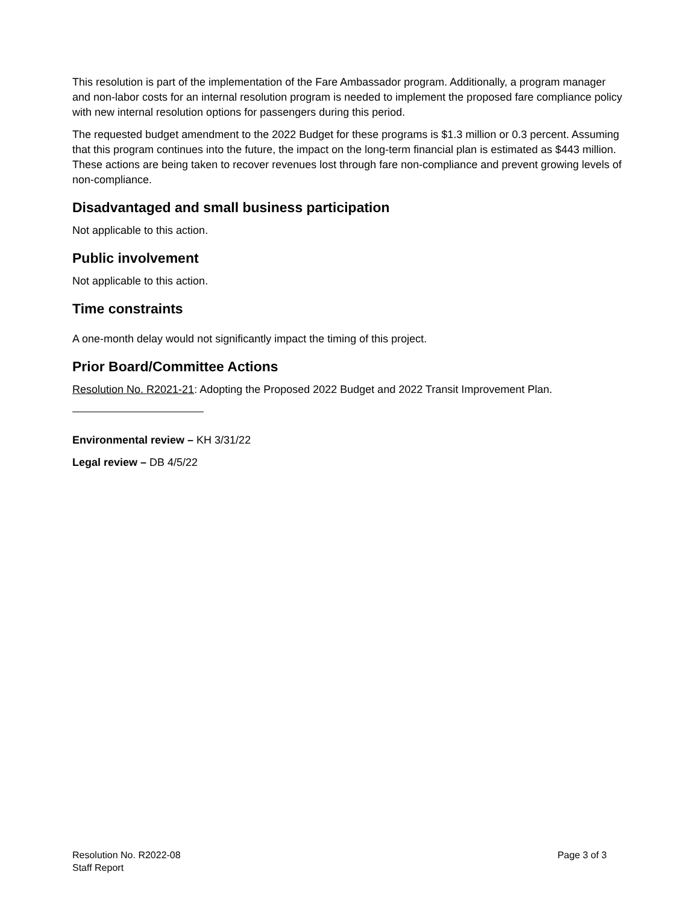This resolution is part of the implementation of the Fare Ambassador program. Additionally, a program manager and non-labor costs for an internal resolution program is needed to implement the proposed fare compliance policy with new internal resolution options for passengers during this period.
The requested budget amendment to the 2022 Budget for these programs is $1.3 million or 0.3 percent. Assuming that this program continues into the future, the impact on the long-term financial plan is estimated as $443 million. These actions are being taken to recover revenues lost through fare non-compliance and prevent growing levels of non-compliance.
Disadvantaged and small business participation
Not applicable to this action.
Public involvement
Not applicable to this action.
Time constraints
A one-month delay would not significantly impact the timing of this project.
Prior Board/Committee Actions
Resolution No. R2021-21: Adopting the Proposed 2022 Budget and 2022 Transit Improvement Plan.
Environmental review – KH 3/31/22
Legal review – DB 4/5/22
Resolution No. R2022-08
Staff Report
Page 3 of 3